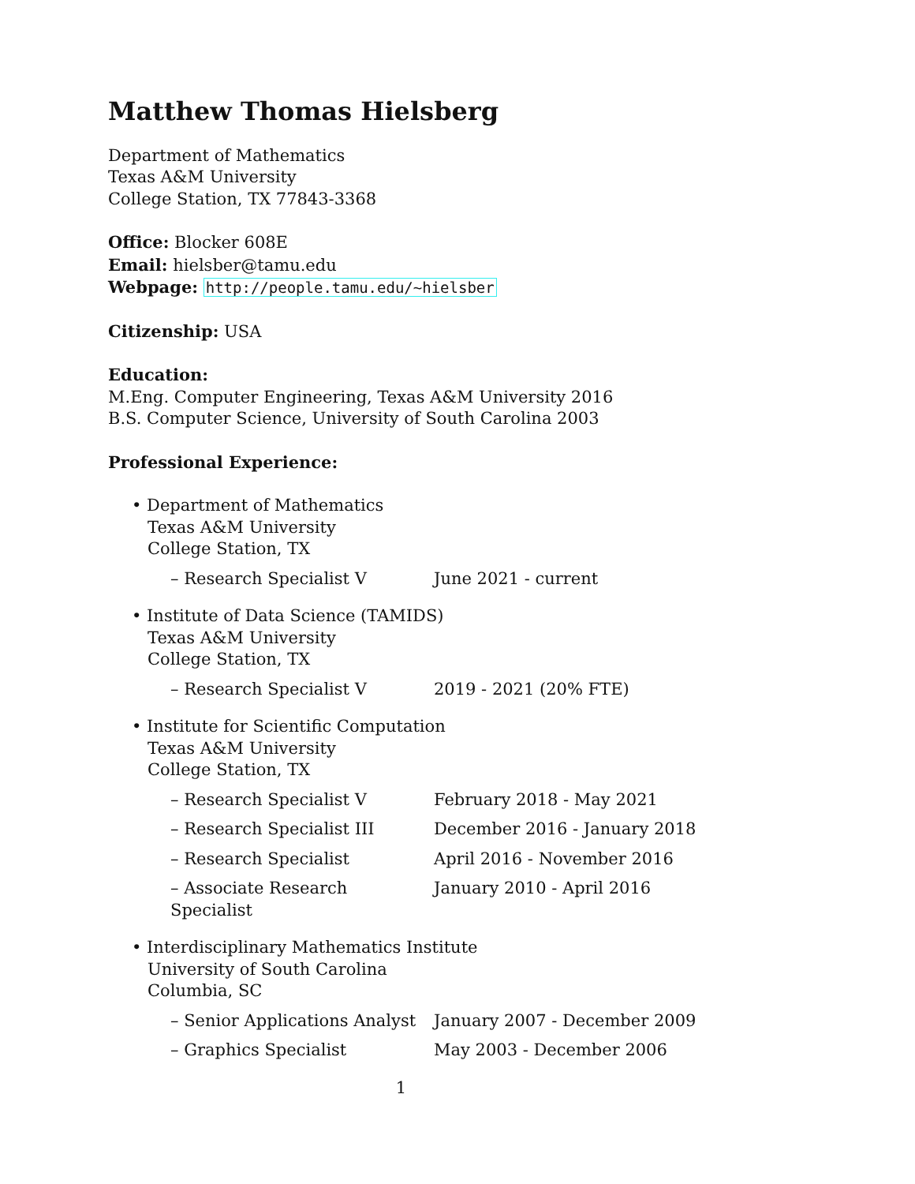Matthew Thomas Hielsberg
Department of Mathematics
Texas A&M University
College Station, TX 77843-3368
Office: Blocker 608E
Email: hielsber@tamu.edu
Webpage: http://people.tamu.edu/~hielsber
Citizenship: USA
Education:
M.Eng. Computer Engineering, Texas A&M University 2016
B.S. Computer Science, University of South Carolina 2003
Professional Experience:
• Department of Mathematics
Texas A&M University
College Station, TX
– Research Specialist V June 2021 - current
• Institute of Data Science (TAMIDS)
Texas A&M University
College Station, TX
– Research Specialist V 2019 - 2021 (20% FTE)
• Institute for Scientific Computation
Texas A&M University
College Station, TX
– Research Specialist V February 2018 - May 2021
– Research Specialist III December 2016 - January 2018
– Research Specialist April 2016 - November 2016
– Associate Research Specialist January 2010 - April 2016
• Interdisciplinary Mathematics Institute
University of South Carolina
Columbia, SC
– Senior Applications Analyst January 2007 - December 2009
– Graphics Specialist May 2003 - December 2006
1